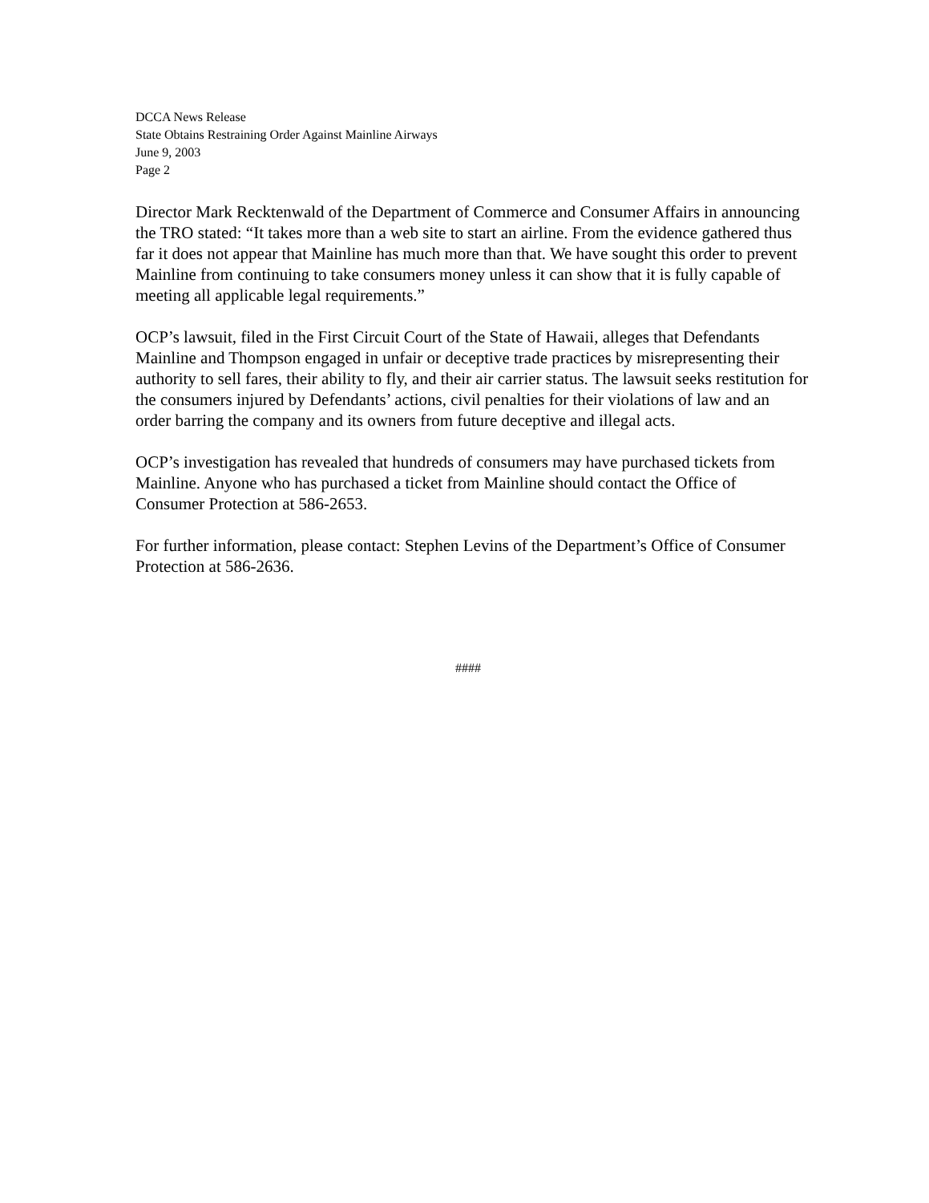DCCA News Release
State Obtains Restraining Order Against Mainline Airways
June 9, 2003
Page 2
Director Mark Recktenwald of the Department of Commerce and Consumer Affairs in announcing the TRO stated: “It takes more than a web site to start an airline. From the evidence gathered thus far it does not appear that Mainline has much more than that. We have sought this order to prevent Mainline from continuing to take consumers money unless it can show that it is fully capable of meeting all applicable legal requirements.”
OCP’s lawsuit, filed in the First Circuit Court of the State of Hawaii, alleges that Defendants Mainline and Thompson engaged in unfair or deceptive trade practices by misrepresenting their authority to sell fares, their ability to fly, and their air carrier status. The lawsuit seeks restitution for the consumers injured by Defendants’ actions, civil penalties for their violations of law and an order barring the company and its owners from future deceptive and illegal acts.
OCP’s investigation has revealed that hundreds of consumers may have purchased tickets from Mainline. Anyone who has purchased a ticket from Mainline should contact the Office of Consumer Protection at 586-2653.
For further information, please contact: Stephen Levins of the Department’s Office of Consumer Protection at 586-2636.
####